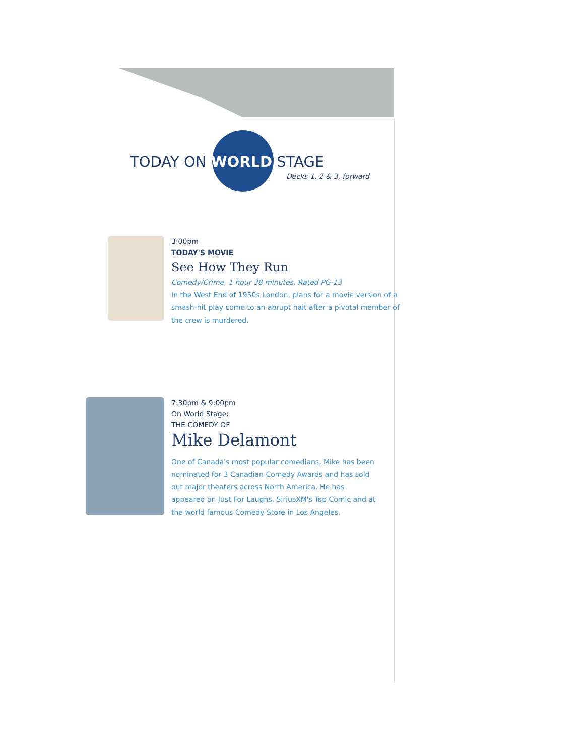TODAY ON WORLD STAGE
Decks 1, 2 & 3, forward
3:00pm
TODAY'S MOVIE
See How They Run
Comedy/Crime, 1 hour 38 minutes, Rated PG-13
In the West End of 1950s London, plans for a movie version of a smash-hit play come to an abrupt halt after a pivotal member of the crew is murdered.
7:30pm & 9:00pm
On World Stage:
THE COMEDY OF
Mike Delamont
One of Canada's most popular comedians, Mike has been nominated for 3 Canadian Comedy Awards and has sold out major theaters across North America. He has appeared on Just For Laughs, SiriusXM's Top Comic and at the world famous Comedy Store in Los Angeles.